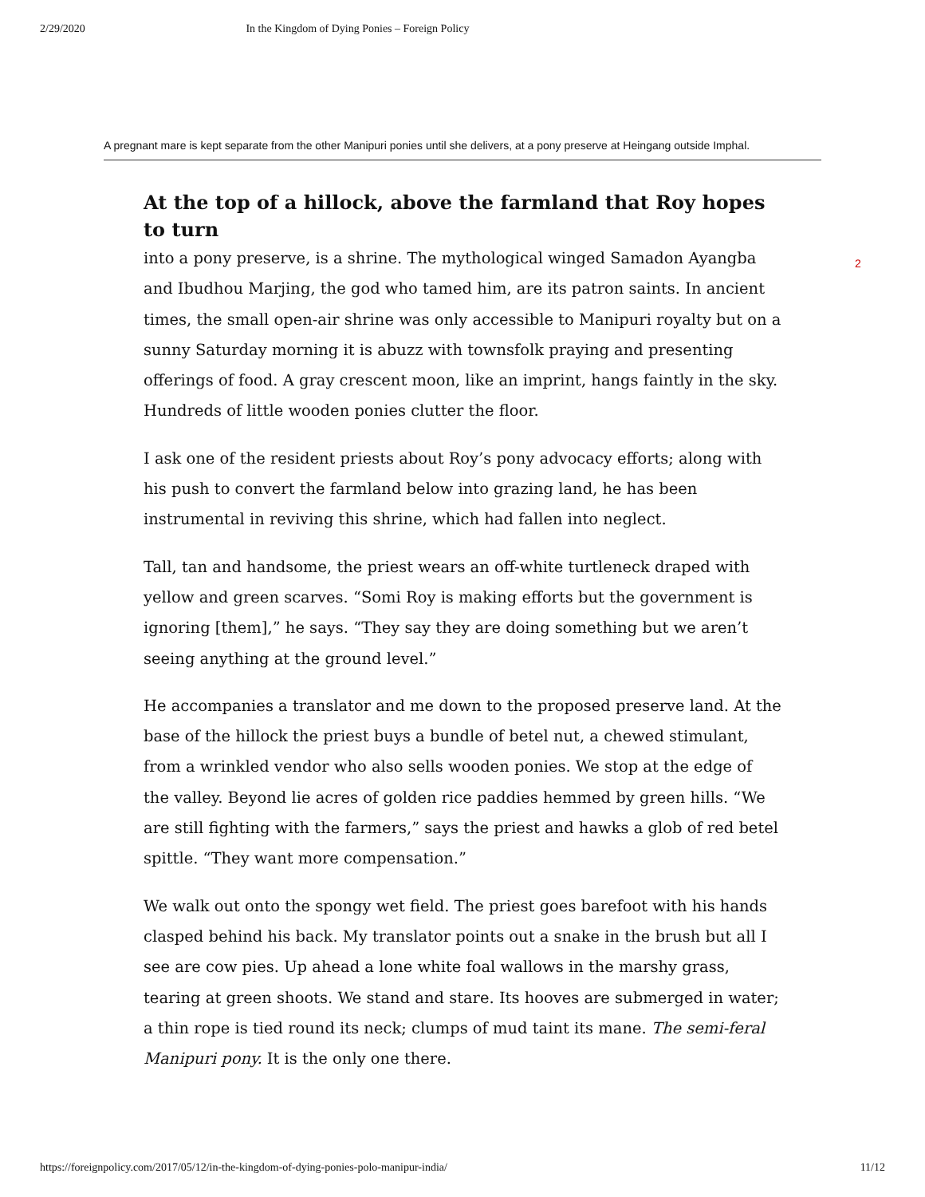2/29/2020 In the Kingdom of Dying Ponies – Foreign Policy
A pregnant mare is kept separate from the other Manipuri ponies until she delivers, at a pony preserve at Heingang outside Imphal.
At the top of a hillock, above the farmland that Roy hopes to turn
into a pony preserve, is a shrine. The mythological winged Samadon Ayangba and Ibudhou Marjing, the god who tamed him, are its patron saints. In ancient times, the small open-air shrine was only accessible to Manipuri royalty but on a sunny Saturday morning it is abuzz with townsfolk praying and presenting offerings of food. A gray crescent moon, like an imprint, hangs faintly in the sky. Hundreds of little wooden ponies clutter the floor.
I ask one of the resident priests about Roy’s pony advocacy efforts; along with his push to convert the farmland below into grazing land, he has been instrumental in reviving this shrine, which had fallen into neglect.
Tall, tan and handsome, the priest wears an off-white turtleneck draped with yellow and green scarves. “Somi Roy is making efforts but the government is ignoring [them],” he says. “They say they are doing something but we aren’t seeing anything at the ground level.”
He accompanies a translator and me down to the proposed preserve land. At the base of the hillock the priest buys a bundle of betel nut, a chewed stimulant, from a wrinkled vendor who also sells wooden ponies. We stop at the edge of the valley. Beyond lie acres of golden rice paddies hemmed by green hills. “We are still fighting with the farmers,” says the priest and hawks a glob of red betel spittle. “They want more compensation.”
We walk out onto the spongy wet field. The priest goes barefoot with his hands clasped behind his back. My translator points out a snake in the brush but all I see are cow pies. Up ahead a lone white foal wallows in the marshy grass, tearing at green shoots. We stand and stare. Its hooves are submerged in water; a thin rope is tied round its neck; clumps of mud taint its mane. The semi-feral Manipuri pony. It is the only one there.
2
https://foreignpolicy.com/2017/05/12/in-the-kingdom-of-dying-ponies-polo-manipur-india/ 11/12